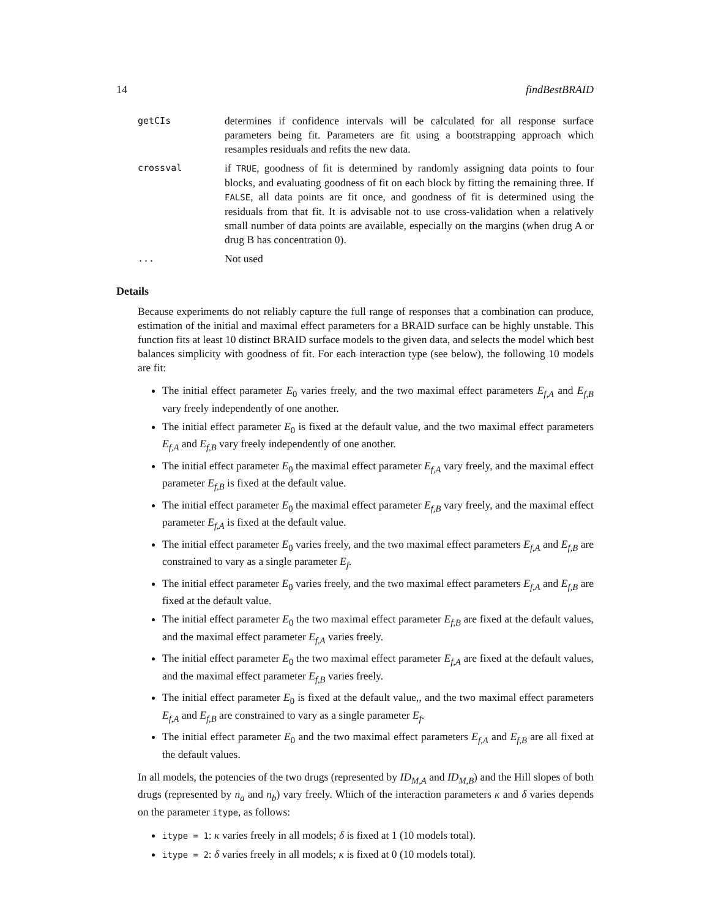14 findBestBRAID
getCIs
determines if confidence intervals will be calculated for all response surface parameters being fit. Parameters are fit using a bootstrapping approach which resamples residuals and refits the new data.
crossval
if TRUE, goodness of fit is determined by randomly assigning data points to four blocks, and evaluating goodness of fit on each block by fitting the remaining three. If FALSE, all data points are fit once, and goodness of fit is determined using the residuals from that fit. It is advisable not to use cross-validation when a relatively small number of data points are available, especially on the margins (when drug A or drug B has concentration 0).
...
Not used
Details
Because experiments do not reliably capture the full range of responses that a combination can produce, estimation of the initial and maximal effect parameters for a BRAID surface can be highly unstable. This function fits at least 10 distinct BRAID surface models to the given data, and selects the model which best balances simplicity with goodness of fit. For each interaction type (see below), the following 10 models are fit:
The initial effect parameter E<sub>0</sub> varies freely, and the two maximal effect parameters E<sub>f,A</sub> and E<sub>f,B</sub> vary freely independently of one another.
The initial effect parameter E<sub>0</sub> is fixed at the default value, and the two maximal effect parameters E<sub>f,A</sub> and E<sub>f,B</sub> vary freely independently of one another.
The initial effect parameter E<sub>0</sub> the maximal effect parameter E<sub>f,A</sub> vary freely, and the maximal effect parameter E<sub>f,B</sub> is fixed at the default value.
The initial effect parameter E<sub>0</sub> the maximal effect parameter E<sub>f,B</sub> vary freely, and the maximal effect parameter E<sub>f,A</sub> is fixed at the default value.
The initial effect parameter E<sub>0</sub> varies freely, and the two maximal effect parameters E<sub>f,A</sub> and E<sub>f,B</sub> are constrained to vary as a single parameter E<sub>f</sub>.
The initial effect parameter E<sub>0</sub> varies freely, and the two maximal effect parameters E<sub>f,A</sub> and E<sub>f,B</sub> are fixed at the default value.
The initial effect parameter E<sub>0</sub> the two maximal effect parameter E<sub>f,B</sub> are fixed at the default values, and the maximal effect parameter E<sub>f,A</sub> varies freely.
The initial effect parameter E<sub>0</sub> the two maximal effect parameter E<sub>f,A</sub> are fixed at the default values, and the maximal effect parameter E<sub>f,B</sub> varies freely.
The initial effect parameter E<sub>0</sub> is fixed at the default value,, and the two maximal effect parameters E<sub>f,A</sub> and E<sub>f,B</sub> are constrained to vary as a single parameter E<sub>f</sub>.
The initial effect parameter E<sub>0</sub> and the two maximal effect parameters E<sub>f,A</sub> and E<sub>f,B</sub> are all fixed at the default values.
In all models, the potencies of the two drugs (represented by ID<sub>M,A</sub> and ID<sub>M,B</sub>) and the Hill slopes of both drugs (represented by n<sub>a</sub> and n<sub>b</sub>) vary freely. Which of the interaction parameters κ and δ varies depends on the parameter itype, as follows:
itype = 1: κ varies freely in all models; δ is fixed at 1 (10 models total).
itype = 2: δ varies freely in all models; κ is fixed at 0 (10 models total).